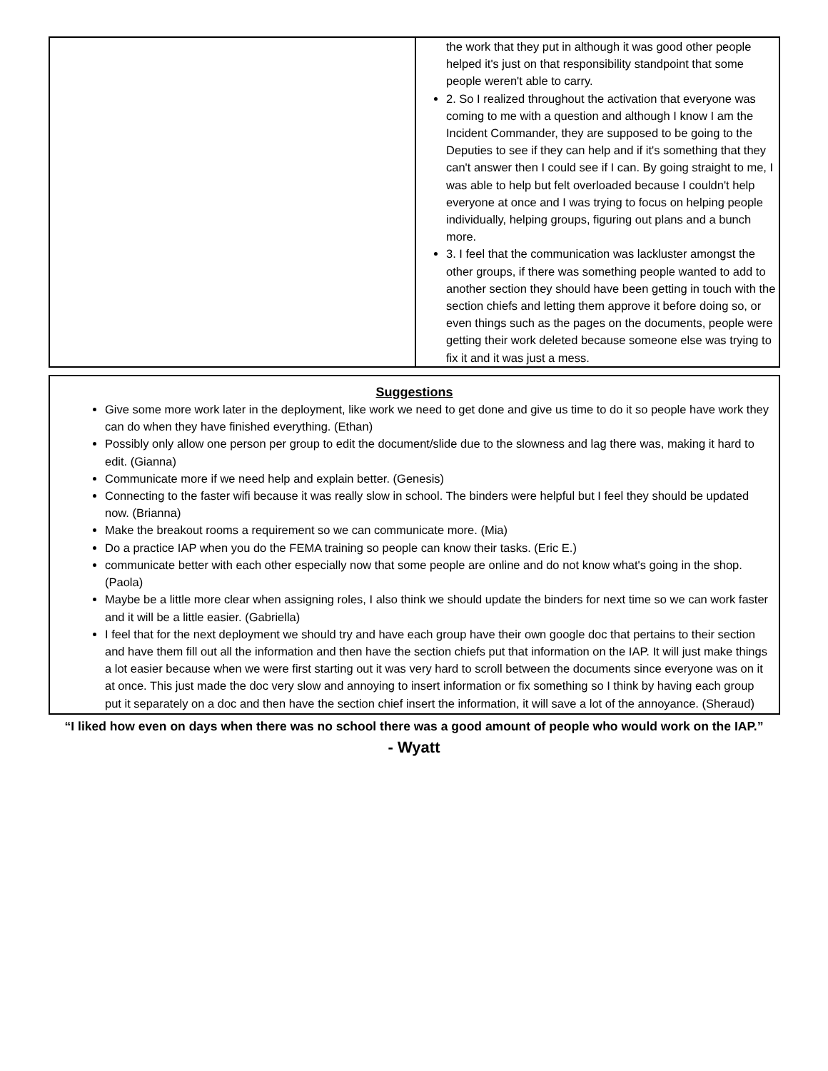| | the work that they put in although it was good other people helped it's just on that responsibility standpoint that some people weren't able to carry. 2. So I realized throughout the activation that everyone was coming to me with a question and although I know I am the Incident Commander, they are supposed to be going to the Deputies to see if they can help and if it's something that they can't answer then I could see if I can. By going straight to me, I was able to help but felt overloaded because I couldn't help everyone at once and I was trying to focus on helping people individually, helping groups, figuring out plans and a bunch more. 3. I feel that the communication was lackluster amongst the other groups, if there was something people wanted to add to another section they should have been getting in touch with the section chiefs and letting them approve it before doing so, or even things such as the pages on the documents, people were getting their work deleted because someone else was trying to fix it and it was just a mess. |
Suggestions
Give some more work later in the deployment, like work we need to get done and give us time to do it so people have work they can do when they have finished everything. (Ethan)
Possibly only allow one person per group to edit the document/slide due to the slowness and lag there was, making it hard to edit. (Gianna)
Communicate more if we need help and explain better. (Genesis)
Connecting to the faster wifi because it was really slow in school. The binders were helpful but I feel they should be updated now. (Brianna)
Make the breakout rooms a requirement so we can communicate more. (Mia)
Do a practice IAP when you do the FEMA training so people can know their tasks. (Eric E.)
communicate better with each other especially now that some people are online and do not know what's going in the shop. (Paola)
Maybe be a little more clear when assigning roles, I also think we should update the binders for next time so we can work faster and it will be a little easier. (Gabriella)
I feel that for the next deployment we should try and have each group have their own google doc that pertains to their section and have them fill out all the information and then have the section chiefs put that information on the IAP. It will just make things a lot easier because when we were first starting out it was very hard to scroll between the documents since everyone was on it at once. This just made the doc very slow and annoying to insert information or fix something so I think by having each group put it separately on a doc and then have the section chief insert the information, it will save a lot of the annoyance. (Sheraud)
“I liked how even on days when there was no school there was a good amount of people who would work on the IAP.”
- Wyatt